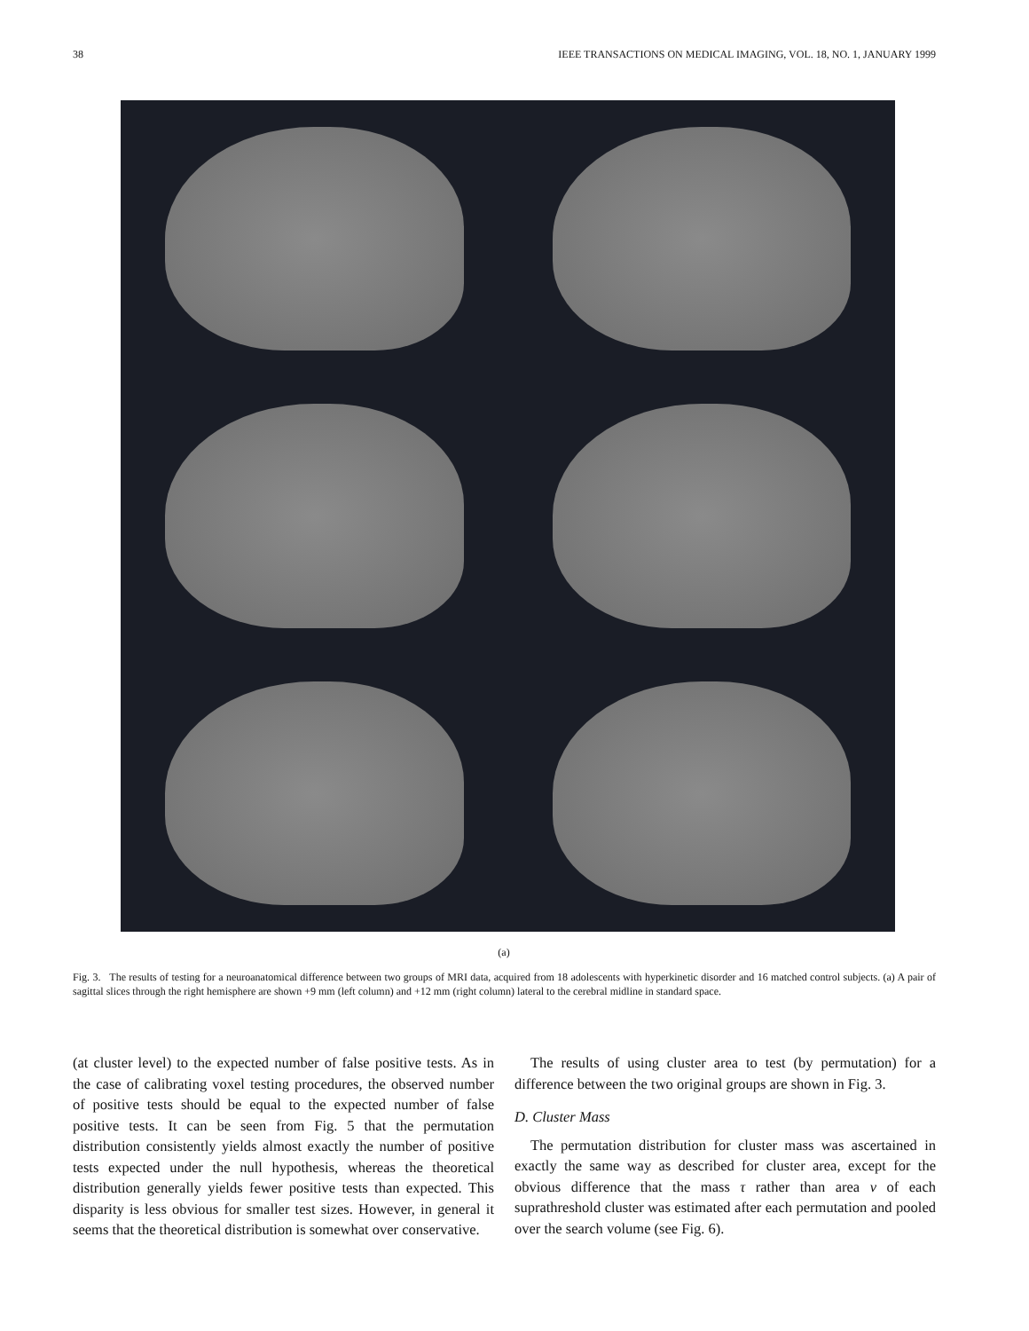38 IEEE TRANSACTIONS ON MEDICAL IMAGING, VOL. 18, NO. 1, JANUARY 1999
(a)
Fig. 3. The results of testing for a neuroanatomical difference between two groups of MRI data, acquired from 18 adolescents with hyperkinetic disorder and 16 matched control subjects. (a) A pair of sagittal slices through the right hemisphere are shown +9 mm (left column) and +12 mm (right column) lateral to the cerebral midline in standard space.
(at cluster level) to the expected number of false positive tests. As in the case of calibrating voxel testing procedures, the observed number of positive tests should be equal to the expected number of false positive tests. It can be seen from Fig. 5 that the permutation distribution consistently yields almost exactly the number of positive tests expected under the null hypothesis, whereas the theoretical distribution generally yields fewer positive tests than expected. This disparity is less obvious for smaller test sizes. However, in general it seems that the theoretical distribution is somewhat over conservative.
The results of using cluster area to test (by permutation) for a difference between the two original groups are shown in Fig. 3.
D. Cluster Mass
The permutation distribution for cluster mass was ascertained in exactly the same way as described for cluster area, except for the obvious difference that the mass τ rather than area ν of each suprathreshold cluster was estimated after each permutation and pooled over the search volume (see Fig. 6).